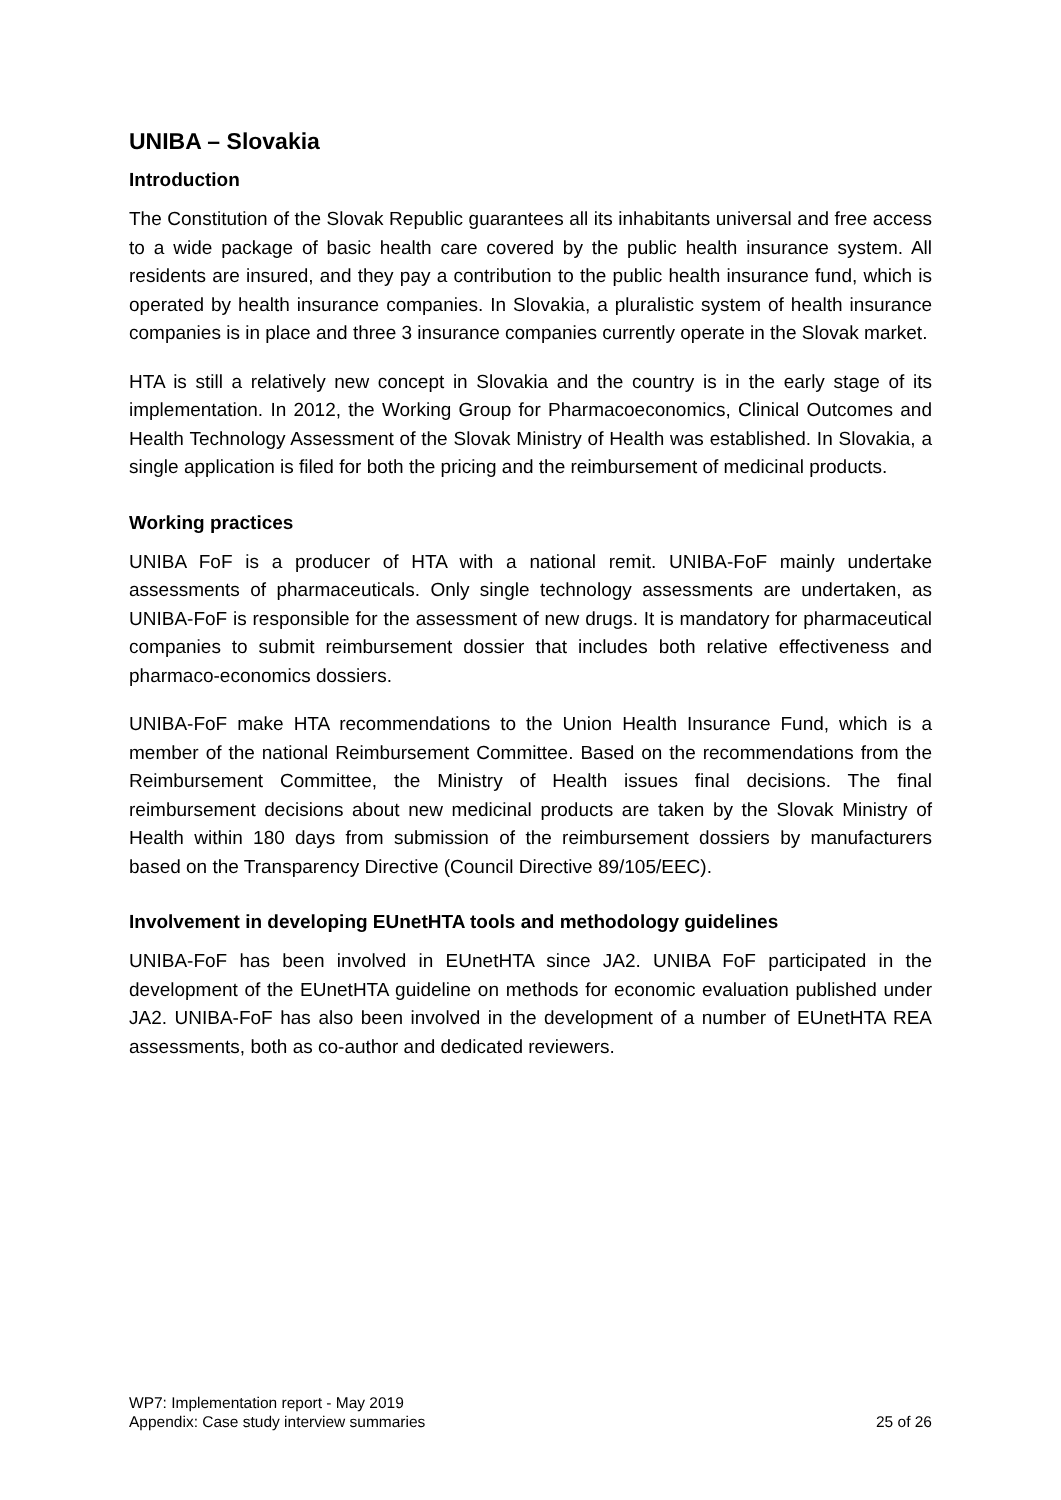UNIBA – Slovakia
Introduction
The Constitution of the Slovak Republic guarantees all its inhabitants universal and free access to a wide package of basic health care covered by the public health insurance system. All residents are insured, and they pay a contribution to the public health insurance fund, which is operated by health insurance companies. In Slovakia, a pluralistic system of health insurance companies is in place and three 3 insurance companies currently operate in the Slovak market.
HTA is still a relatively new concept in Slovakia and the country is in the early stage of its implementation. In 2012, the Working Group for Pharmacoeconomics, Clinical Outcomes and Health Technology Assessment of the Slovak Ministry of Health was established. In Slovakia, a single application is filed for both the pricing and the reimbursement of medicinal products.
Working practices
UNIBA FoF is a producer of HTA with a national remit. UNIBA-FoF mainly undertake assessments of pharmaceuticals. Only single technology assessments are undertaken, as UNIBA-FoF is responsible for the assessment of new drugs. It is mandatory for pharmaceutical companies to submit reimbursement dossier that includes both relative effectiveness and pharmaco-economics dossiers.
UNIBA-FoF make HTA recommendations to the Union Health Insurance Fund, which is a member of the national Reimbursement Committee. Based on the recommendations from the Reimbursement Committee, the Ministry of Health issues final decisions. The final reimbursement decisions about new medicinal products are taken by the Slovak Ministry of Health within 180 days from submission of the reimbursement dossiers by manufacturers based on the Transparency Directive (Council Directive 89/105/EEC).
Involvement in developing EUnetHTA tools and methodology guidelines
UNIBA-FoF has been involved in EUnetHTA since JA2. UNIBA FoF participated in the development of the EUnetHTA guideline on methods for economic evaluation published under JA2. UNIBA-FoF has also been involved in the development of a number of EUnetHTA REA assessments, both as co-author and dedicated reviewers.
WP7: Implementation report - May 2019
Appendix: Case study interview summaries 25 of 26